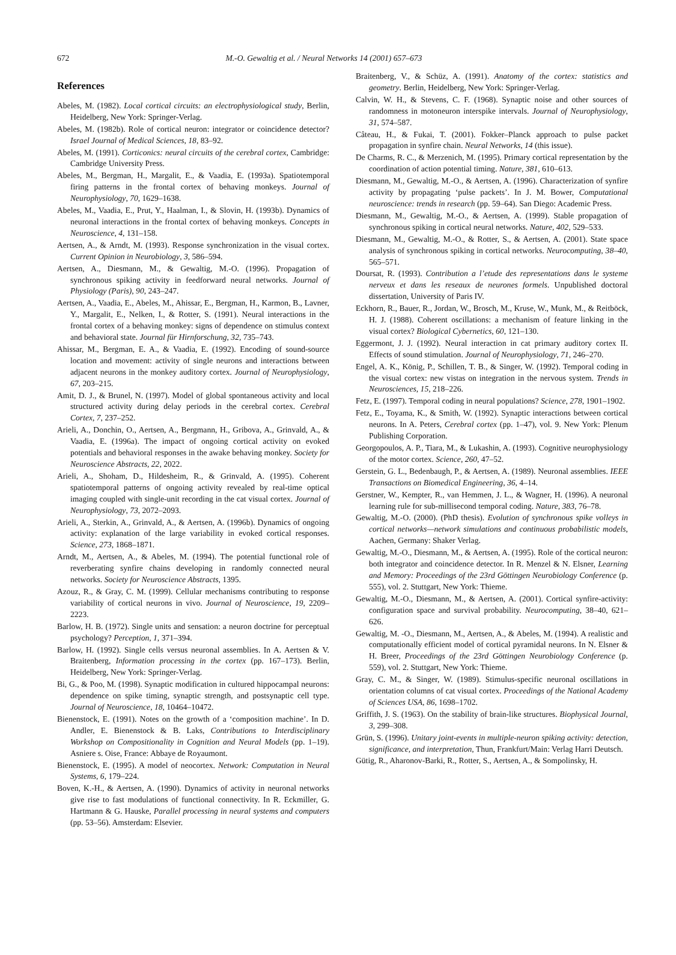672 M.-O. Gewaltig et al. / Neural Networks 14 (2001) 657–673
References
Abeles, M. (1982). Local cortical circuits: an electrophysiological study, Berlin, Heidelberg, New York: Springer-Verlag.
Abeles, M. (1982b). Role of cortical neuron: integrator or coincidence detector? Israel Journal of Medical Sciences, 18, 83–92.
Abeles, M. (1991). Corticonics: neural circuits of the cerebral cortex, Cambridge: Cambridge University Press.
Abeles, M., Bergman, H., Margalit, E., & Vaadia, E. (1993a). Spatiotemporal firing patterns in the frontal cortex of behaving monkeys. Journal of Neurophysiology, 70, 1629–1638.
Abeles, M., Vaadia, E., Prut, Y., Haalman, I., & Slovin, H. (1993b). Dynamics of neuronal interactions in the frontal cortex of behaving monkeys. Concepts in Neuroscience, 4, 131–158.
Aertsen, A., & Arndt, M. (1993). Response synchronization in the visual cortex. Current Opinion in Neurobiology, 3, 586–594.
Aertsen, A., Diesmann, M., & Gewaltig, M.-O. (1996). Propagation of synchronous spiking activity in feedforward neural networks. Journal of Physiology (Paris), 90, 243–247.
Aertsen, A., Vaadia, E., Abeles, M., Ahissar, E., Bergman, H., Karmon, B., Lavner, Y., Margalit, E., Nelken, I., & Rotter, S. (1991). Neural interactions in the frontal cortex of a behaving monkey: signs of dependence on stimulus context and behavioral state. Journal für Hirnforschung, 32, 735–743.
Ahissar, M., Bergman, E. A., & Vaadia, E. (1992). Encoding of sound-source location and movement: activity of single neurons and interactions between adjacent neurons in the monkey auditory cortex. Journal of Neurophysiology, 67, 203–215.
Amit, D. J., & Brunel, N. (1997). Model of global spontaneous activity and local structured activity during delay periods in the cerebral cortex. Cerebral Cortex, 7, 237–252.
Arieli, A., Donchin, O., Aertsen, A., Bergmann, H., Gribova, A., Grinvald, A., & Vaadia, E. (1996a). The impact of ongoing cortical activity on evoked potentials and behavioral responses in the awake behaving monkey. Society for Neuroscience Abstracts, 22, 2022.
Arieli, A., Shoham, D., Hildesheim, R., & Grinvald, A. (1995). Coherent spatiotemporal patterns of ongoing activity revealed by real-time optical imaging coupled with single-unit recording in the cat visual cortex. Journal of Neurophysiology, 73, 2072–2093.
Arieli, A., Sterkin, A., Grinvald, A., & Aertsen, A. (1996b). Dynamics of ongoing activity: explanation of the large variability in evoked cortical responses. Science, 273, 1868–1871.
Arndt, M., Aertsen, A., & Abeles, M. (1994). The potential functional role of reverberating synfire chains developing in randomly connected neural networks. Society for Neuroscience Abstracts, 1395.
Azouz, R., & Gray, C. M. (1999). Cellular mechanisms contributing to response variability of cortical neurons in vivo. Journal of Neuroscience, 19, 2209–2223.
Barlow, H. B. (1972). Single units and sensation: a neuron doctrine for perceptual psychology? Perception, 1, 371–394.
Barlow, H. (1992). Single cells versus neuronal assemblies. In A. Aertsen & V. Braitenberg, Information processing in the cortex (pp. 167–173). Berlin, Heidelberg, New York: Springer-Verlag.
Bi, G., & Poo, M. (1998). Synaptic modification in cultured hippocampal neurons: dependence on spike timing, synaptic strength, and postsynaptic cell type. Journal of Neuroscience, 18, 10464–10472.
Bienenstock, E. (1991). Notes on the growth of a ‘composition machine’. In D. Andler, E. Bienenstock & B. Laks, Contributions to Interdisciplinary Workshop on Compositionality in Cognition and Neural Models (pp. 1–19). Asniere s. Oise, France: Abbaye de Royaumont.
Bienenstock, E. (1995). A model of neocortex. Network: Computation in Neural Systems, 6, 179–224.
Boven, K.-H., & Aertsen, A. (1990). Dynamics of activity in neuronal networks give rise to fast modulations of functional connectivity. In R. Eckmiller, G. Hartmann & G. Hauske, Parallel processing in neural systems and computers (pp. 53–56). Amsterdam: Elsevier.
Braitenberg, V., & Schüz, A. (1991). Anatomy of the cortex: statistics and geometry. Berlin, Heidelberg, New York: Springer-Verlag.
Calvin, W. H., & Stevens, C. F. (1968). Synaptic noise and other sources of randomness in motoneuron interspike intervals. Journal of Neurophysiology, 31, 574–587.
Câteau, H., & Fukai, T. (2001). Fokker–Planck approach to pulse packet propagation in synfire chain. Neural Networks, 14 (this issue).
De Charms, R. C., & Merzenich, M. (1995). Primary cortical representation by the coordination of action potential timing. Nature, 381, 610–613.
Diesmann, M., Gewaltig, M.-O., & Aertsen, A. (1996). Characterization of synfire activity by propagating ‘pulse packets’. In J. M. Bower, Computational neuroscience: trends in research (pp. 59–64). San Diego: Academic Press.
Diesmann, M., Gewaltig, M.-O., & Aertsen, A. (1999). Stable propagation of synchronous spiking in cortical neural networks. Nature, 402, 529–533.
Diesmann, M., Gewaltig, M.-O., & Rotter, S., & Aertsen, A. (2001). State space analysis of synchronous spiking in cortical networks. Neurocomputing, 38–40, 565–571.
Doursat, R. (1993). Contribution a l’etude des representations dans le systeme nerveux et dans les reseaux de neurones formels. Unpublished doctoral dissertation, University of Paris IV.
Eckhorn, R., Bauer, R., Jordan, W., Brosch, M., Kruse, W., Munk, M., & Reitböck, H. J. (1988). Coherent oscillations: a mechanism of feature linking in the visual cortex? Biological Cybernetics, 60, 121–130.
Eggermont, J. J. (1992). Neural interaction in cat primary auditory cortex II. Effects of sound stimulation. Journal of Neurophysiology, 71, 246–270.
Engel, A. K., König, P., Schillen, T. B., & Singer, W. (1992). Temporal coding in the visual cortex: new vistas on integration in the nervous system. Trends in Neurosciences, 15, 218–226.
Fetz, E. (1997). Temporal coding in neural populations? Science, 278, 1901–1902.
Fetz, E., Toyama, K., & Smith, W. (1992). Synaptic interactions between cortical neurons. In A. Peters, Cerebral cortex (pp. 1–47), vol. 9. New York: Plenum Publishing Corporation.
Georgopoulos, A. P., Tiara, M., & Lukashin, A. (1993). Cognitive neurophysiology of the motor cortex. Science, 260, 47–52.
Gerstein, G. L., Bedenbaugh, P., & Aertsen, A. (1989). Neuronal assemblies. IEEE Transactions on Biomedical Engineering, 36, 4–14.
Gerstner, W., Kempter, R., van Hemmen, J. L., & Wagner, H. (1996). A neuronal learning rule for sub-millisecond temporal coding. Nature, 383, 76–78.
Gewaltig, M.-O. (2000). (PhD thesis). Evolution of synchronous spike volleys in cortical networks—network simulations and continuous probabilistic models, Aachen, Germany: Shaker Verlag.
Gewaltig, M.-O., Diesmann, M., & Aertsen, A. (1995). Role of the cortical neuron: both integrator and coincidence detector. In R. Menzel & N. Elsner, Learning and Memory: Proceedings of the 23rd Göttingen Neurobiology Conference (p. 555), vol. 2. Stuttgart, New York: Thieme.
Gewaltig, M.-O., Diesmann, M., & Aertsen, A. (2001). Cortical synfire-activity: configuration space and survival probability. Neurocomputing, 38–40, 621–626.
Gewaltig, M. -O., Diesmann, M., Aertsen, A., & Abeles, M. (1994). A realistic and computationally efficient model of cortical pyramidal neurons. In N. Elsner & H. Breer, Proceedings of the 23rd Göttingen Neurobiology Conference (p. 559), vol. 2. Stuttgart, New York: Thieme.
Gray, C. M., & Singer, W. (1989). Stimulus-specific neuronal oscillations in orientation columns of cat visual cortex. Proceedings of the National Academy of Sciences USA, 86, 1698–1702.
Griffith, J. S. (1963). On the stability of brain-like structures. Biophysical Journal, 3, 299–308.
Grün, S. (1996). Unitary joint-events in multiple-neuron spiking activity: detection, significance, and interpretation, Thun, Frankfurt/Main: Verlag Harri Deutsch.
Gütig, R., Aharonov-Barki, R., Rotter, S., Aertsen, A., & Sompolinsky, H.